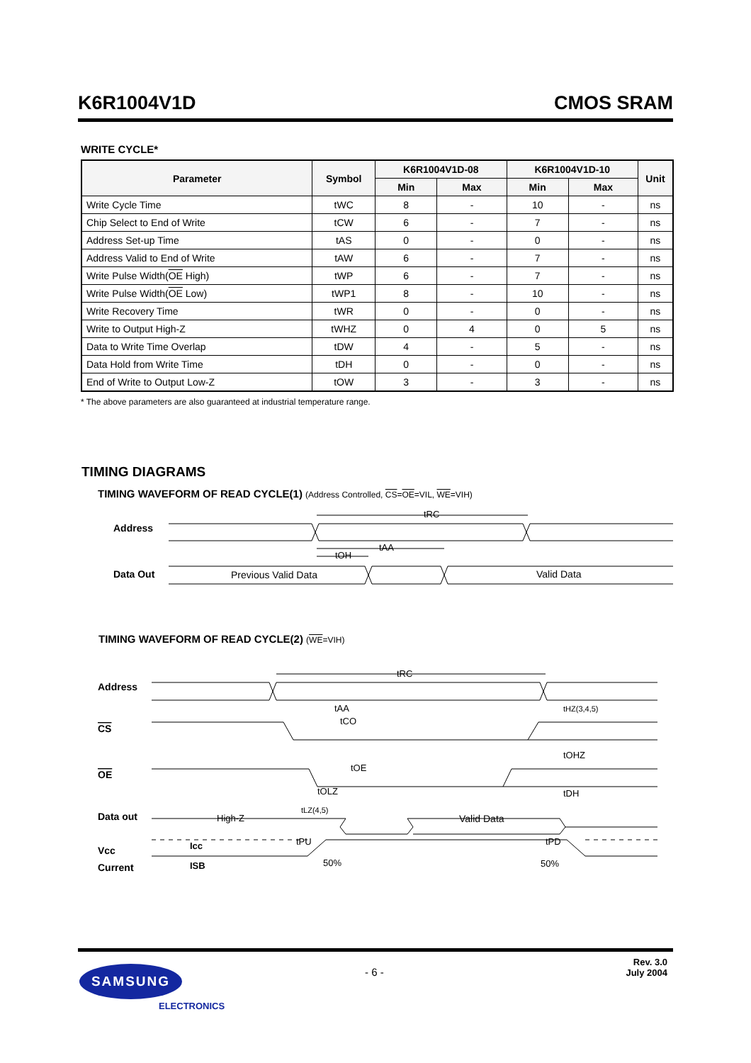K6R1004V1D CMOS SRAM
WRITE CYCLE*
| Parameter | Symbol | K6R1004V1D-08 | | K6R1004V1D-10 | | Unit |
| --- | --- | --- | --- | --- | --- | --- |
| | | Min | Max | Min | Max | |
| Write Cycle Time | tWC | 8 | - | 10 | - | ns |
| Chip Select to End of Write | tCW | 6 | - | 7 | - | ns |
| Address Set-up Time | tAS | 0 | - | 0 | - | ns |
| Address Valid to End of Write | tAW | 6 | - | 7 | - | ns |
| Write Pulse Width( OE High) | tWP | 6 | - | 7 | - | ns |
| Write Pulse Width( OE Low) | tWP1 | 8 | - | 10 | - | ns |
| Write Recovery Time | tWR | 0 | - | 0 | - | ns |
| Write to Output High-Z | tWHZ | 0 | 4 | 0 | 5 | ns |
| Data to Write Time Overlap | tDW | 4 | - | 5 | - | ns |
| Data Hold from Write Time | tDH | 0 | - | 0 | - | ns |
| End of Write to Output Low-Z | tOW | 3 | - | 3 | - | ns |
* The above parameters are also guaranteed at industrial temperature range.
TIMING DIAGRAMS
TIMING WAVEFORM OF READ CYCLE(1) (Address Controlled, CS=OE=VIL, WE=VIH)
Address
Data Out
tRC
tAA
tOH
Previous Valid Data
Valid Data
Address
CS
OE
Data out
Vcc
Current
tRC
tAA
tCO
tHZ(3,4,5)
tOHZ
tOE
tOLZ
tDH
High-Z
tLZ(4,5)
Valid Data
tPU
tPD
Icc
ISB
50%
50%
TIMING WAVEFORM OF READ CYCLE(2) (WE=VIH)
- 6 -
Rev. 3.0
July 2004
SAMSUNG
ELECTRONICS